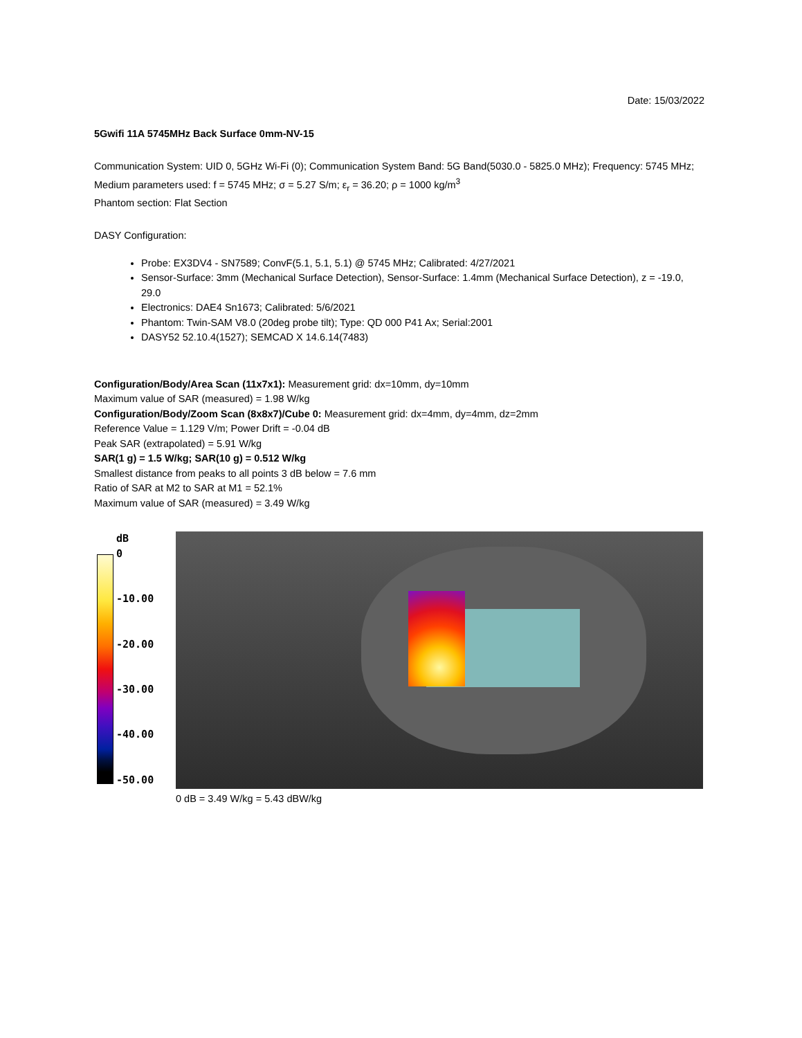Date: 15/03/2022
5Gwifi 11A 5745MHz Back Surface 0mm-NV-15
Communication System: UID 0, 5GHz Wi-Fi (0); Communication System Band: 5G Band(5030.0 - 5825.0 MHz); Frequency: 5745 MHz;
Medium parameters used: f = 5745 MHz; σ = 5.27 S/m; ε<sub>r</sub> = 36.20; ρ = 1000 kg/m<sup>3</sup>
Phantom section: Flat Section
DASY Configuration:
Probe: EX3DV4 - SN7589; ConvF(5.1, 5.1, 5.1) @ 5745 MHz; Calibrated: 4/27/2021
Sensor-Surface: 3mm (Mechanical Surface Detection), Sensor-Surface: 1.4mm (Mechanical Surface Detection), z = -19.0, 29.0
Electronics: DAE4 Sn1673; Calibrated: 5/6/2021
Phantom: Twin-SAM V8.0 (20deg probe tilt); Type: QD 000 P41 Ax; Serial:2001
DASY52 52.10.4(1527); SEMCAD X 14.6.14(7483)
Configuration/Body/Area Scan (11x7x1): Measurement grid: dx=10mm, dy=10mm
Maximum value of SAR (measured) = 1.98 W/kg
Configuration/Body/Zoom Scan (8x8x7)/Cube 0: Measurement grid: dx=4mm, dy=4mm, dz=2mm
Reference Value = 1.129 V/m; Power Drift = -0.04 dB
Peak SAR (extrapolated) = 5.91 W/kg
SAR(1 g) = 1.5 W/kg; SAR(10 g) = 0.512 W/kg
Smallest distance from peaks to all points 3 dB below = 7.6 mm
Ratio of SAR at M2 to SAR at M1 = 52.1%
Maximum value of SAR (measured) = 3.49 W/kg
dB
0
-10.00
-20.00
-30.00
-40.00
-50.00
0 dB = 3.49 W/kg = 5.43 dBW/kg